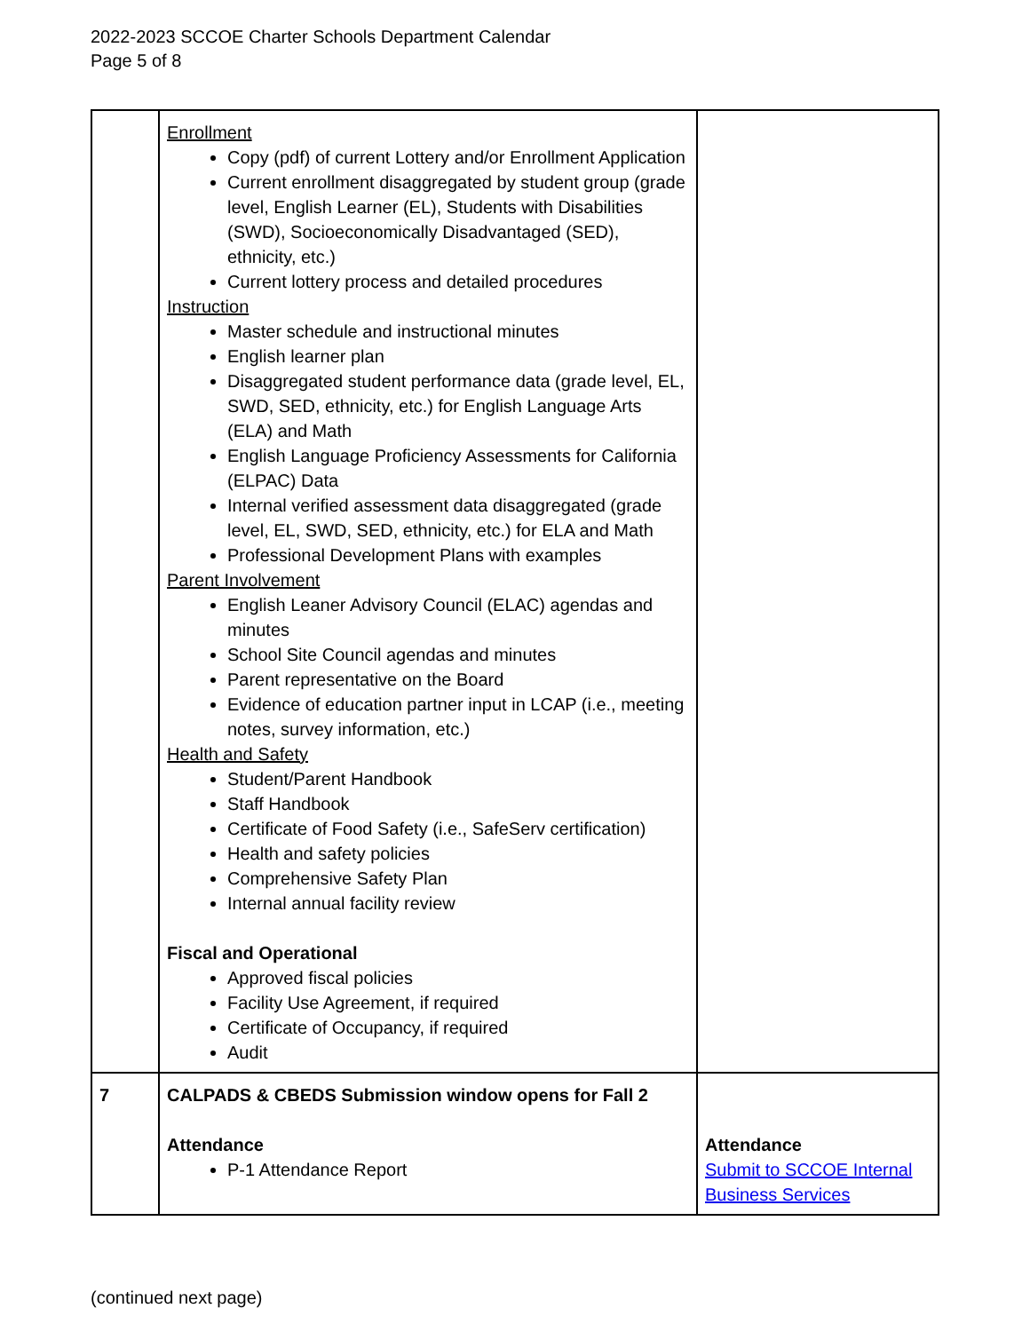2022-2023 SCCOE Charter Schools Department Calendar
Page 5 of 8
| | Enrollment Copy (pdf) of current Lottery and/or Enrollment Application Current enrollment disaggregated by student group (grade level, English Learner (EL), Students with Disabilities (SWD), Socioeconomically Disadvantaged (SED), ethnicity, etc.) Current lottery process and detailed procedures Instruction Master schedule and instructional minutes English learner plan Disaggregated student performance data (grade level, EL, SWD, SED, ethnicity, etc.) for English Language Arts (ELA) and Math English Language Proficiency Assessments for California (ELPAC) Data Internal verified assessment data disaggregated (grade level, EL, SWD, SED, ethnicity, etc.) for ELA and Math Professional Development Plans with examples Parent Involvement English Leaner Advisory Council (ELAC) agendas and minutes School Site Council agendas and minutes Parent representative on the Board Evidence of education partner input in LCAP (i.e., meeting notes, survey information, etc.) Health and Safety Student/Parent Handbook Staff Handbook Certificate of Food Safety (i.e., SafeServ certification) Health and safety policies Comprehensive Safety Plan Internal annual facility review Fiscal and Operational Approved fiscal policies Facility Use Agreement, if required Certificate of Occupancy, if required Audit | |
| 7 | CALPADS & CBEDS Submission window opens for Fall 2 Attendance P-1 Attendance Report | Attendance Submit to SCCOE Internal Business Services |
(continued next page)